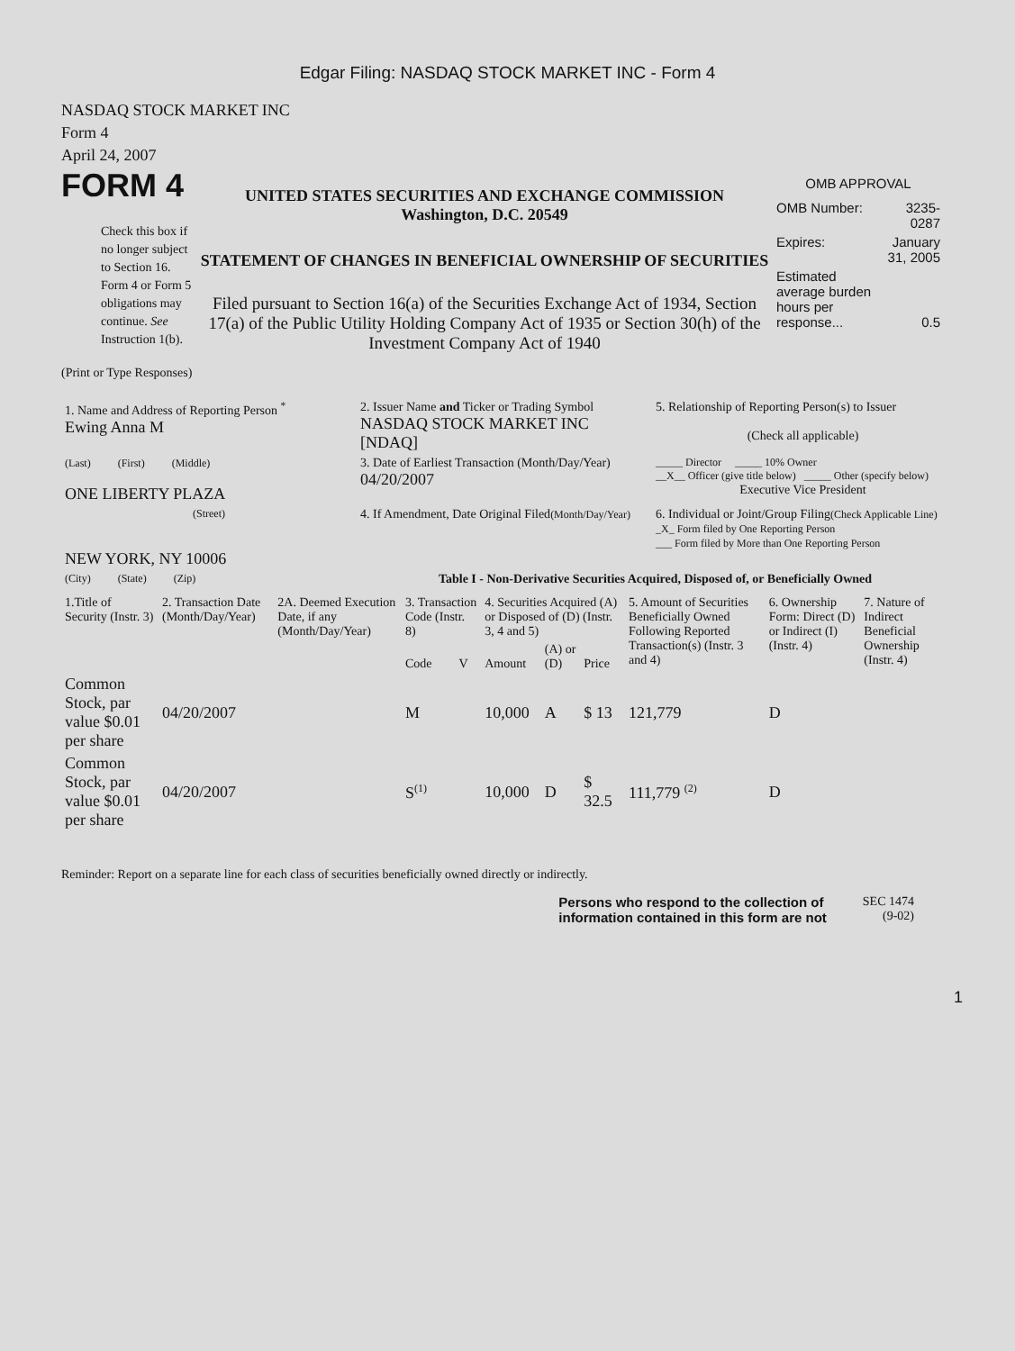Edgar Filing: NASDAQ STOCK MARKET INC - Form 4
NASDAQ STOCK MARKET INC
Form 4
April 24, 2007
FORM 4
Check this box if no longer subject to Section 16. Form 4 or Form 5 obligations may continue. See Instruction 1(b).
UNITED STATES SECURITIES AND EXCHANGE COMMISSION
Washington, D.C. 20549
STATEMENT OF CHANGES IN BENEFICIAL OWNERSHIP OF SECURITIES
Filed pursuant to Section 16(a) of the Securities Exchange Act of 1934, Section 17(a) of the Public Utility Holding Company Act of 1935 or Section 30(h) of the Investment Company Act of 1940
OMB APPROVAL
| OMB Number: | 3235-0287 |
| Expires: | January 31, 2005 |
| Estimated average burden hours per response... | 0.5 |
(Print or Type Responses)
| 1. Name and Address of Reporting Person <sup>*</sup> Ewing Anna M | 2. Issuer Name and Ticker or Trading Symbol NASDAQ STOCK MARKET INC [NDAQ] | 5. Relationship of Reporting Person(s) to Issuer (Check all applicable) |
| (Last) (First) (Middle) ONE LIBERTY PLAZA | 3. Date of Earliest Transaction (Month/Day/Year) 04/20/2007 | _____ Director _____ 10% Owner __X__ Officer (give title below) _____ Other (specify below) Executive Vice President |
| (Street) NEW YORK, NY 10006 | 4. If Amendment, Date Original Filed (Month/Day/Year) | 6. Individual or Joint/Group Filing (Check Applicable Line) _X_ Form filed by One Reporting Person ___ Form filed by More than One Reporting Person |
| (City) (State) (Zip) | Table I - Non-Derivative Securities Acquired, Disposed of, or Beneficially Owned | |
| 1.Title of Security (Instr. 3) | 2. Transaction Date (Month/Day/Year) | 2A. Deemed Execution Date, if any (Month/Day/Year) | 3. Transaction Code (Instr. 8) | | 4. Securities Acquired (A) or Disposed of (D) (Instr. 3, 4 and 5) | | | 5. Amount of Securities Beneficially Owned Following Reported Transaction(s) (Instr. 3 and 4) | 6. Ownership Form: Direct (D) or Indirect (I) (Instr. 4) | 7. Nature of Indirect Beneficial Ownership (Instr. 4) |
| --- | --- | --- | --- | --- | --- | --- | --- | --- | --- | --- |
| | | | Code | V | Amount | (A) or (D) | Price | | | |
| Common Stock, par value $0.01 per share | 04/20/2007 | | M | | 10,000 | A | $ 13 | 121,779 | D | |
| Common Stock, par value $0.01 per share | 04/20/2007 | | S<sup>(1)</sup> | | 10,000 | D | $ 32.5 | 111,779 <sup>(2)</sup> | D | |
Reminder: Report on a separate line for each class of securities beneficially owned directly or indirectly.
Persons who respond to the collection of
information contained in this form are not
SEC 1474
(9-02)
1